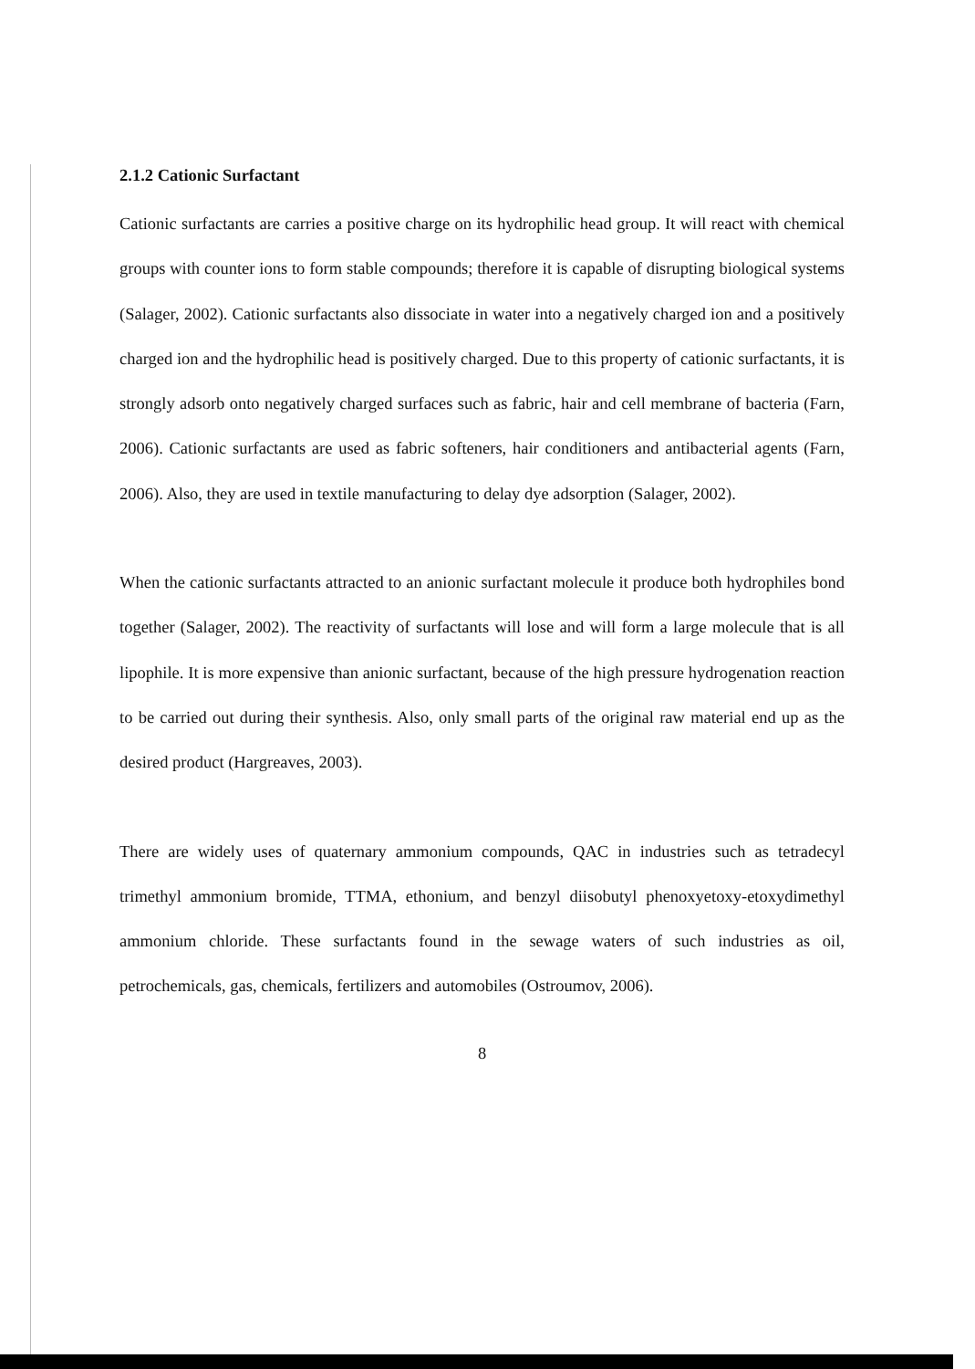2.1.2 Cationic Surfactant
Cationic surfactants are carries a positive charge on its hydrophilic head group. It will react with chemical groups with counter ions to form stable compounds; therefore it is capable of disrupting biological systems (Salager, 2002). Cationic surfactants also dissociate in water into a negatively charged ion and a positively charged ion and the hydrophilic head is positively charged. Due to this property of cationic surfactants, it is strongly adsorb onto negatively charged surfaces such as fabric, hair and cell membrane of bacteria (Farn, 2006). Cationic surfactants are used as fabric softeners, hair conditioners and antibacterial agents (Farn, 2006). Also, they are used in textile manufacturing to delay dye adsorption (Salager, 2002).
When the cationic surfactants attracted to an anionic surfactant molecule it produce both hydrophiles bond together (Salager, 2002). The reactivity of surfactants will lose and will form a large molecule that is all lipophile. It is more expensive than anionic surfactant, because of the high pressure hydrogenation reaction to be carried out during their synthesis. Also, only small parts of the original raw material end up as the desired product (Hargreaves, 2003).
There are widely uses of quaternary ammonium compounds, QAC in industries such as tetradecyl trimethyl ammonium bromide, TTMA, ethonium, and benzyl diisobutyl phenoxyetoxy-etoxydimethyl ammonium chloride. These surfactants found in the sewage waters of such industries as oil, petrochemicals, gas, chemicals, fertilizers and automobiles (Ostroumov, 2006).
8